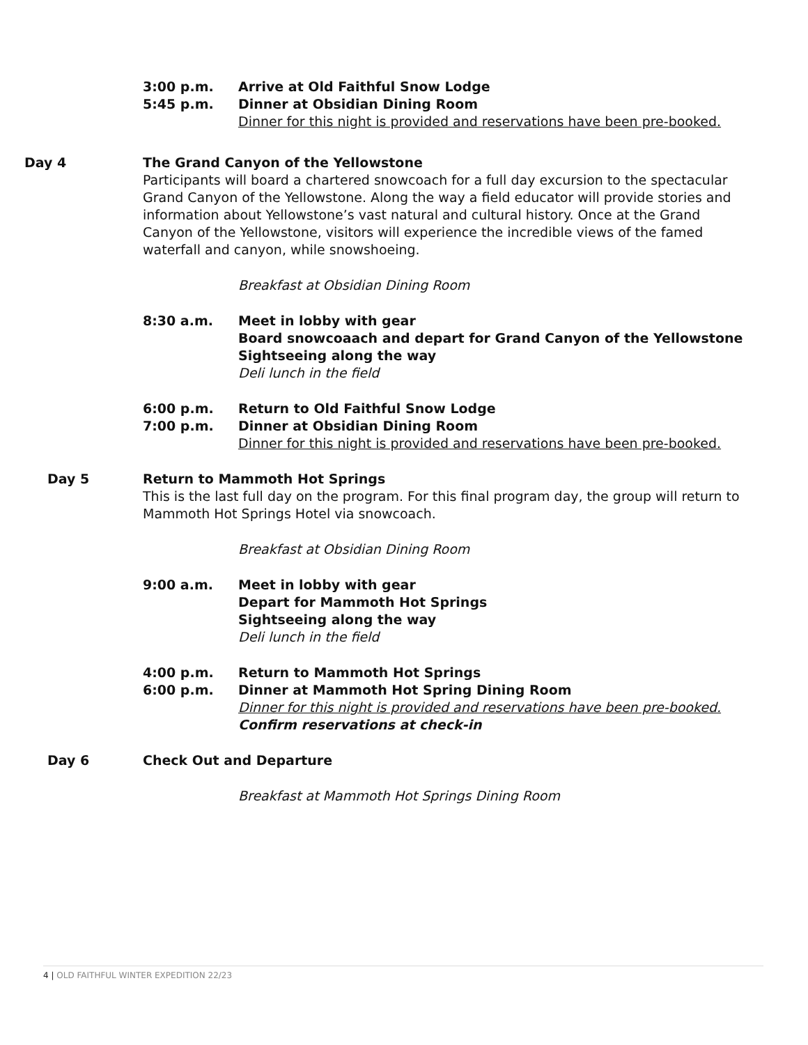3:00 p.m. Arrive at Old Faithful Snow Lodge
5:45 p.m. Dinner at Obsidian Dining Room
Dinner for this night is provided and reservations have been pre-booked.
Day 4 The Grand Canyon of the Yellowstone
Participants will board a chartered snowcoach for a full day excursion to the spectacular Grand Canyon of the Yellowstone. Along the way a field educator will provide stories and information about Yellowstone’s vast natural and cultural history. Once at the Grand Canyon of the Yellowstone, visitors will experience the incredible views of the famed waterfall and canyon, while snowshoeing.
Breakfast at Obsidian Dining Room
8:30 a.m. Meet in lobby with gear
Board snowcoaach and depart for Grand Canyon of the Yellowstone
Sightseeing along the way
Deli lunch in the field
6:00 p.m. Return to Old Faithful Snow Lodge
7:00 p.m. Dinner at Obsidian Dining Room
Dinner for this night is provided and reservations have been pre-booked.
Day 5 Return to Mammoth Hot Springs
This is the last full day on the program. For this final program day, the group will return to Mammoth Hot Springs Hotel via snowcoach.
Breakfast at Obsidian Dining Room
9:00 a.m. Meet in lobby with gear
Depart for Mammoth Hot Springs
Sightseeing along the way
Deli lunch in the field
4:00 p.m. Return to Mammoth Hot Springs
6:00 p.m. Dinner at Mammoth Hot Spring Dining Room
Dinner for this night is provided and reservations have been pre-booked.
Confirm reservations at check-in
Day 6 Check Out and Departure
Breakfast at Mammoth Hot Springs Dining Room
4 | OLD FAITHFUL WINTER EXPEDITION 22/23